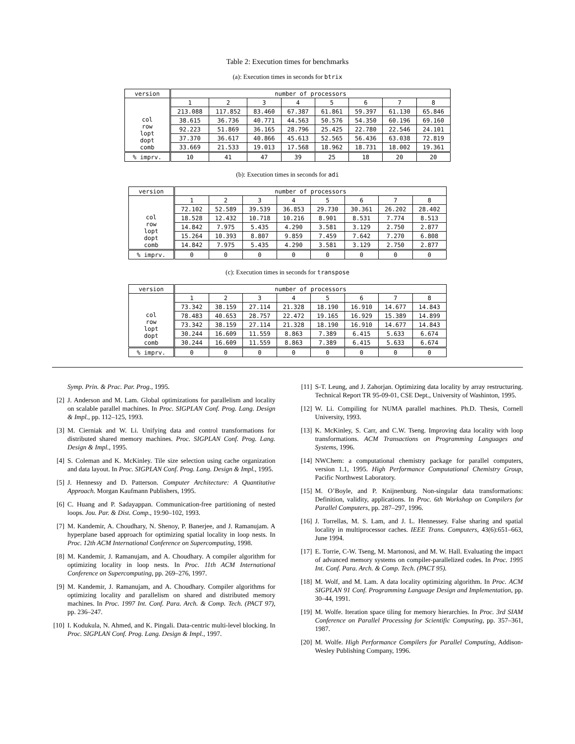Table 2: Execution times for benchmarks
(a): Execution times in seconds for btrix
| version | number of processors | | | | | | | |
| --- | --- | --- | --- | --- | --- | --- | --- | --- |
| col row lopt dopt comb | 1 | 2 | 3 | 4 | 5 | 6 | 7 | 8 |
| | 213.088 | 117.852 | 83.460 | 67.387 | 61.861 | 59.397 | 61.130 | 65.846 |
| | 38.615 | 36.736 | 40.771 | 44.563 | 50.576 | 54.350 | 60.196 | 69.160 |
| | 92.223 | 51.869 | 36.165 | 28.796 | 25.425 | 22.780 | 22.546 | 24.101 |
| | 37.370 | 36.617 | 40.866 | 45.613 | 52.565 | 56.436 | 63.038 | 72.819 |
| | 33.669 | 21.533 | 19.013 | 17.568 | 18.962 | 18.731 | 18.002 | 19.361 |
| % imprv. | 10 | 41 | 47 | 39 | 25 | 18 | 20 | 20 |
(b): Execution times in seconds for adi
| version | number of processors | | | | | | | |
| --- | --- | --- | --- | --- | --- | --- | --- | --- |
| col row lopt dopt comb | 1 | 2 | 3 | 4 | 5 | 6 | 7 | 8 |
| | 72.102 | 52.589 | 39.539 | 36.853 | 29.730 | 30.361 | 26.202 | 28.402 |
| | 18.528 | 12.432 | 10.718 | 10.216 | 8.901 | 8.531 | 7.774 | 8.513 |
| | 14.842 | 7.975 | 5.435 | 4.290 | 3.581 | 3.129 | 2.750 | 2.877 |
| | 15.264 | 10.393 | 8.807 | 9.859 | 7.459 | 7.642 | 7.270 | 6.808 |
| | 14.842 | 7.975 | 5.435 | 4.290 | 3.581 | 3.129 | 2.750 | 2.877 |
| % imprv. | 0 | 0 | 0 | 0 | 0 | 0 | 0 | 0 |
(c): Execution times in seconds for transpose
| version | number of processors | | | | | | | |
| --- | --- | --- | --- | --- | --- | --- | --- | --- |
| col row lopt dopt comb | 1 | 2 | 3 | 4 | 5 | 6 | 7 | 8 |
| | 73.342 | 38.159 | 27.114 | 21.328 | 18.190 | 16.910 | 14.677 | 14.843 |
| | 78.483 | 40.653 | 28.757 | 22.472 | 19.165 | 16.929 | 15.389 | 14.899 |
| | 73.342 | 38.159 | 27.114 | 21.328 | 18.190 | 16.910 | 14.677 | 14.843 |
| | 30.244 | 16.609 | 11.559 | 8.863 | 7.389 | 6.415 | 5.633 | 6.674 |
| | 30.244 | 16.609 | 11.559 | 8.863 | 7.389 | 6.415 | 5.633 | 6.674 |
| % imprv. | 0 | 0 | 0 | 0 | 0 | 0 | 0 | 0 |
Symp. Prin. & Prac. Par. Prog., 1995.
[2] J. Anderson and M. Lam. Global optimizations for parallelism and locality on scalable parallel machines. In Proc. SIGPLAN Conf. Prog. Lang. Design & Impl., pp. 112–125, 1993.
[3] M. Cierniak and W. Li. Unifying data and control transformations for distributed shared memory machines. Proc. SIGPLAN Conf. Prog. Lang. Design & Impl., 1995.
[4] S. Coleman and K. McKinley. Tile size selection using cache organization and data layout. In Proc. SIGPLAN Conf. Prog. Lang. Design & Impl., 1995.
[5] J. Hennessy and D. Patterson. Computer Architecture: A Quantitative Approach. Morgan Kaufmann Publishers, 1995.
[6] C. Huang and P. Sadayappan. Communication-free partitioning of nested loops. Jou. Par. & Dist. Comp., 19:90–102, 1993.
[7] M. Kandemir, A. Choudhary, N. Shenoy, P. Banerjee, and J. Ramanujam. A hyperplane based approach for optimizing spatial locality in loop nests. In Proc. 12th ACM International Conference on Supercomputing, 1998.
[8] M. Kandemir, J. Ramanujam, and A. Choudhary. A compiler algorithm for optimizing locality in loop nests. In Proc. 11th ACM International Conference on Supercomputing, pp. 269–276, 1997.
[9] M. Kandemir, J. Ramanujam, and A. Choudhary. Compiler algorithms for optimizing locality and parallelism on shared and distributed memory machines. In Proc. 1997 Int. Conf. Para. Arch. & Comp. Tech. (PACT 97), pp. 236–247.
[10] I. Kodukula, N. Ahmed, and K. Pingali. Data-centric multi-level blocking. In Proc. SIGPLAN Conf. Prog. Lang. Design & Impl., 1997.
[11] S-T. Leung, and J. Zahorjan. Optimizing data locality by array restructuring. Technical Report TR 95-09-01, CSE Dept., University of Washinton, 1995.
[12] W. Li. Compiling for NUMA parallel machines. Ph.D. Thesis, Cornell University, 1993.
[13] K. McKinley, S. Carr, and C.W. Tseng. Improving data locality with loop transformations. ACM Transactions on Programming Languages and Systems, 1996.
[14] NWChem: a computational chemistry package for parallel computers, version 1.1, 1995. High Performance Computational Chemistry Group, Pacific Northwest Laboratory.
[15] M. O’Boyle, and P. Knijnenburg. Non-singular data transformations: Definition, validity, applications. In Proc. 6th Workshop on Compilers for Parallel Computers, pp. 287–297, 1996.
[16] J. Torrellas, M. S. Lam, and J. L. Hennessey. False sharing and spatial locality in multiprocessor caches. IEEE Trans. Computers, 43(6):651–663, June 1994.
[17] E. Torrie, C-W. Tseng, M. Martonosi, and M. W. Hall. Evaluating the impact of advanced memory systems on compiler-parallelized codes. In Proc. 1995 Int. Conf. Para. Arch. & Comp. Tech. (PACT 95).
[18] M. Wolf, and M. Lam. A data locality optimizing algorithm. In Proc. ACM SIGPLAN 91 Conf. Programming Language Design and Implementation, pp. 30–44, 1991.
[19] M. Wolfe. Iteration space tiling for memory hierarchies. In Proc. 3rd SIAM Conference on Parallel Processing for Scientific Computing, pp. 357–361, 1987.
[20] M. Wolfe. High Performance Compilers for Parallel Computing, Addison-Wesley Publishing Company, 1996.